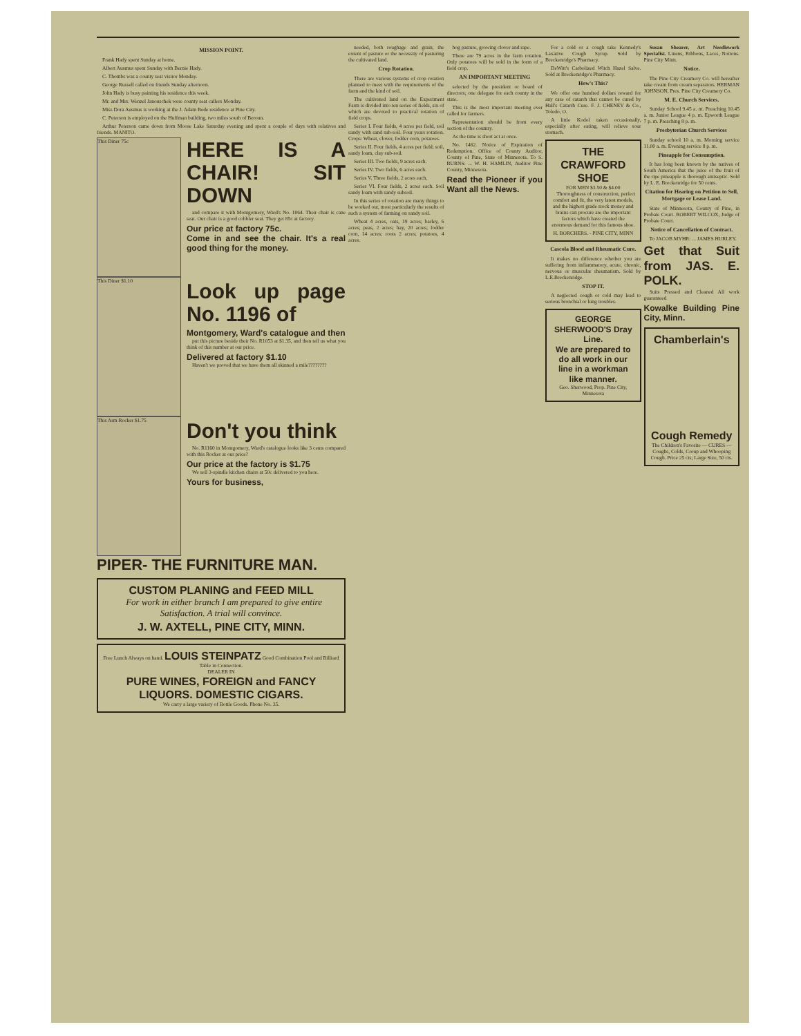MISSION POINT.
Frank Hady spent Sunday at home.
Albert Ausmus spent Sunday with Bernie Hady.
C. Thombs was a county seat visitor Monday.
George Russell called on friends Sunday afternoon.
John Hady is busy painting his residence this week.
Mr. and Mrs. Wenzel Janouschek were county seat callers Monday.
Miss Dora Ausmus is working at the J. Adam Bede residence at Pine City.
C. Peterson is employed on the Huffman building, two miles south of Beroun.
Arthur Peterson came down from Moose Lake Saturday evening and spent a couple of days with relatives and friends. MANITO.
This Diner 75c
HERE IS A CHAIR! SIT DOWN
and compare it with Montgomery, Ward's No. 1064. Their chair is cane seat. Our chair is a good cobbler seat. They get 85c at factory.
Our price at factory 75c.
Come in and see the chair. It's a real good thing for the money.
This Diner $1.10
Look up page No. 1196 of
Montgomery, Ward's catalogue and then
put this picture beside their No. R1053 at $1.35, and then tell us what you think of this number at our price.
Delivered at factory $1.10
Haven't we proved that we have them all skinned a mile????????
This Arm Rocker $1.75
Don't you think
No. R1160 in Montgomery, Ward's catalogue looks like 3 cents compared with this Rocker at our price?
Our price at the factory is $1.75
We sell 3-spindle kitchen chairs at 50c delivered to you here.
Yours for business,
PIPER- THE FURNITURE MAN.
CUSTOM PLANING and FEED MILL
For work in either branch I am prepared to give entire Satisfaction. A trial will convince.
J. W. AXTELL, PINE CITY, MINN.
Free Lunch Always on hand. LOUIS STEINPATZ Good Combination Pool and Billiard Table in Connection.
DEALER IN
PURE WINES, FOREIGN and FANCY LIQUORS. DOMESTIC CIGARS.
We carry a large variety of Bottle Goods. Phone No. 35.
needed, both roughage and grain, the extent of pasture or the necessity of pasturing the cultivated land.
Crop Rotation.
There are various systems of crop rotation planned to meet with the requirements of the farm and the kind of soil.
The cultivated land on the Experiment Farm is divided into ten series of fields, six of which are devoted to practical rotation of field crops.
Series I. Four fields, 4 acres per field, soil sandy with sand sub-soil. Four years rotation. Crops: Wheat, clover, fodder corn, potatoes.
Series II. Four fields, 4 acres per field; soil, sandy loam, clay sub-soil.
Series III. Two fields, 9 acres each.
Series IV. Two fields, 6 acres each.
Series V. Three fields, 2 acres each.
Series VI. Four fields, 2 acres each. Soil sandy loam with sandy subsoil.
In this series of rotation are many things to be worked out, most particularly the results of such a system of farming on sandy soil.
Wheat 4 acres, oats, 19 acres; barley, 6 acres; peas, 2 acres; hay, 20 acres; fodder corn, 14 acres; roots 2 acres; potatoes, 4 acres.
hog pasture, growing clover and rape.
There are 79 acres in the farm rotation. Only potatoes will be sold in the form of a field crop.
AN IMPORTANT MEETING
selected by the president or board of directors; one delegate for each county in the state.
This is the most important meeting ever called for farmers.
Representation should be from every section of the country.
As the time is short act at once.
No. 1462. Notice of Expiration of Redemption. Office of County Auditor, County of Pine, State of Minnesota. To S. BURNS: ... W. H. HAMLIN, Auditor Pine County, Minnesota.
Read the Pioneer if you Want all the News.
For a cold or a cough take Kennedy's Laxative Cough Syrup. Sold by Breckenridge's Pharmacy.
DeWitt's Carbolized Witch Hazel Salve. Sold at Breckenridge's Pharmacy.
How's This?
We offer one hundred dollars reward for any case of catarrh that cannot be cured by Hall's Catarrh Cure. F. J. CHENEY & Co., Toledo, O.
A little Kodol taken occasionally, especially after eating, will relieve sour stomach.
THE CRAWFORD SHOE
FOR MEN $3.50 & $4.00
Thoroughness of construction, perfect comfort and fit, the very latest models, and the highest grade stock money and brains can procure are the important factors which have created the enormous demand for this famous shoe.
H. BORCHERS. - PINE CITY, MINN
Cascola Blood and Rheumatic Cure.
It makes no difference whether you are suffering from inflammatory, acute, chronic, nervous or muscular rheumatism. Sold by L.E.Breckenridge.
STOP IT.
A neglected cough or cold may lead to serious bronchial or lung troubles.
GEORGE SHERWOOD'S Dray Line.
We are prepared to do all work in our line in a workman like manner.
Geo. Sherwood, Prop. Pine City, Minnesota
Susan Shearer, Art Needlework Specialist. Linens, Ribbons, Laces, Notions. Pine City Minn.
Notice.
The Pine City Creamery Co. will hereafter take cream from cream separators. HERMAN JOHNSON, Pres. Pine City Creamery Co.
M. E. Church Services.
Sunday School 9.45 a. m. Preaching 10.45 a. m. Junior League 4 p. m. Epworth League 7 p. m. Preaching 8 p. m.
Presbyterian Church Services
Sunday school 10 a. m. Morning service 11.00 a. m. Evening service 8 p. m.
Pineapple for Consumption.
It has long been known by the natives of South America that the juice of the fruit of the ripe pineapple is thorough antiseptic. Sold by L. E. Breckenridge for 50 cents.
Citation for Hearing on Petition to Sell, Mortgage or Lease Land.
State of Minnesota, County of Pine, in Probate Court. ROBERT WILCOX, Judge of Probate Court.
Notice of Cancellation of Contract.
To JACOB MYHR: ... JAMES HURLEY.
Get that Suit from JAS. E. POLK.
Suits Pressed and Cleaned All work guaranteed
Kowalke Building Pine City, Minn.
Chamberlain's
Cough Remedy
The Children's Favorite — CURES — Coughs, Colds, Croup and Whooping Cough. Price 25 cts; Large Size, 50 cts.